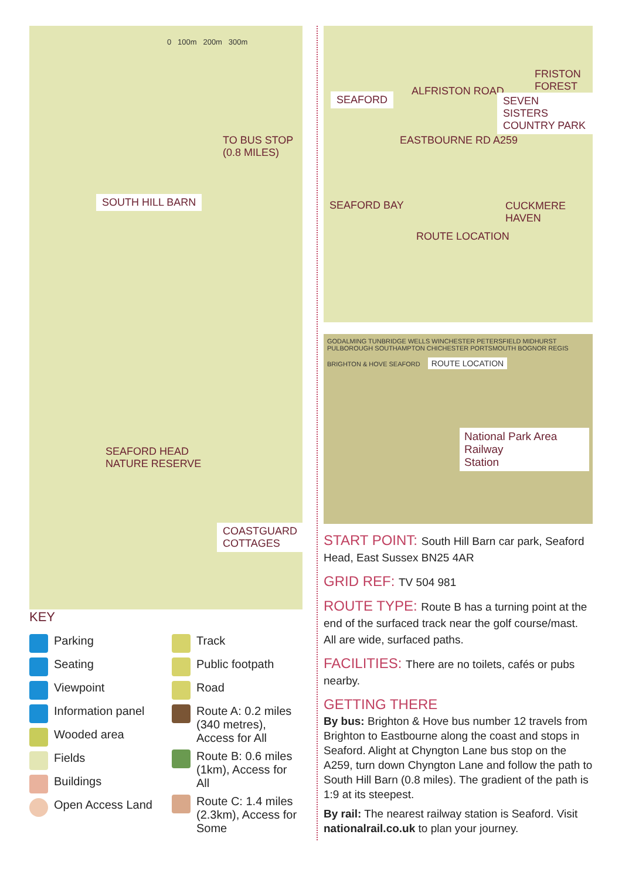0 100m 200m 300m
TO BUS STOP (0.8 MILES)
SOUTH HILL BARN
SEAFORD HEAD
NATURE RESERVE
COASTGUARD COTTAGES
KEY
Parking
Seating
Viewpoint
Information panel
Wooded area
Fields
Buildings
Open Access Land
Track
Public footpath
Road
Route A: 0.2 miles (340 metres), Access for All
Route B: 0.6 miles (1km), Access for All
Route C: 1.4 miles (2.3km), Access for Some
SEAFORD
ALFRISTON ROAD
FRISTON FOREST
SEVEN SISTERS COUNTRY PARK
EASTBOURNE RD A259
SEAFORD BAY
CUCKMERE HAVEN
ROUTE LOCATION
GODALMING TUNBRIDGE WELLS WINCHESTER PETERSFIELD MIDHURST PULBOROUGH SOUTHAMPTON CHICHESTER PORTSMOUTH BOGNOR REGIS BRIGHTON & HOVE SEAFORD
ROUTE LOCATION
National Park Area
Railway
Station
START POINT: South Hill Barn car park, Seaford Head, East Sussex BN25 4AR
GRID REF: TV 504 981
ROUTE TYPE: Route B has a turning point at the end of the surfaced track near the golf course/mast. All are wide, surfaced paths.
FACILITIES: There are no toilets, cafés or pubs nearby.
GETTING THERE
By bus: Brighton & Hove bus number 12 travels from Brighton to Eastbourne along the coast and stops in Seaford. Alight at Chyngton Lane bus stop on the A259, turn down Chyngton Lane and follow the path to South Hill Barn (0.8 miles). The gradient of the path is 1:9 at its steepest.
By rail: The nearest railway station is Seaford. Visit nationalrail.co.uk to plan your journey.